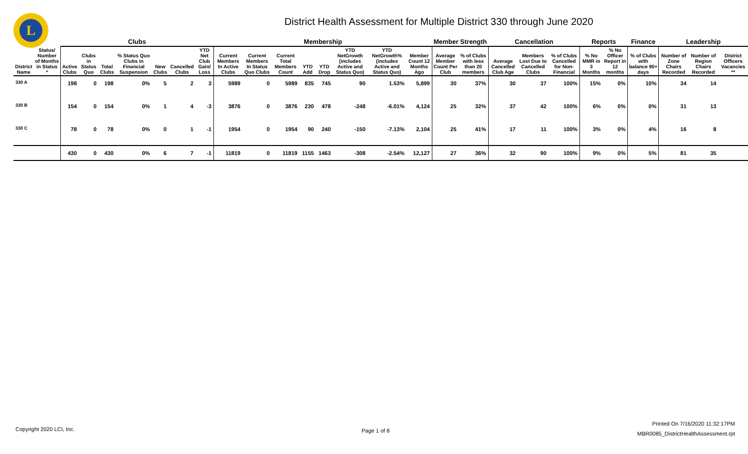L
District Health Assessment for Multiple District 330 through June 2020
| | | Clubs | | | | | | | Membership | | | | | | | | Member Strength | | Cancellation | | | Reports | | Finance | Leadership | | |
| --- | --- | --- | --- | --- | --- | --- | --- | --- | --- | --- | --- | --- | --- | --- | --- | --- | --- | --- | --- | --- | --- | --- | --- | --- | --- | --- | --- |
| District Name | Status/ Number of Months in Status * | Active Clubs | Clubs in Status Quo | Total Clubs | % Status Quo Clubs in Financial Suspension | New Clubs | Cancelled Clubs | YTD Net Club Gain/ Loss | Current Members In Active Clubs | Current Members In Status Quo Clubs | Current Total Members Count | YTD Add | YTD Drop | YTD NetGrowth (includes Active and Status Quo) | YTD NetGrowth% (includes Active and Status Quo) | Member Count 12 Months Ago | Average Member Count Per Club | % of Clubs with less than 20 members | Average Cancelled Club Age | Members Lost Due to Cancelled Clubs | % of Clubs Cancelled for Non-Financial | % No MMR in 3 Months | % No Officer Report in 12 months | % of Clubs with balance 90+ days | Number of Zone Chairs Recorded | Number of Region Chairs Recorded | District Officers Vacancies ** |
| 330 A | | 198 | 0 | 198 | 0% | 5 | 2 | 3 | 5989 | 0 | 5989 | 835 | 745 | 90 | 1.53% | 5,899 | 30 | 37% | 30 | 37 | 100% | 15% | 0% | 10% | 34 | 14 | |
| 330 B | | 154 | 0 | 154 | 0% | 1 | 4 | -3 | 3876 | 0 | 3876 | 230 | 478 | -248 | -6.01% | 4,124 | 25 | 32% | 37 | 42 | 100% | 6% | 0% | 0% | 31 | 13 | |
| 330 C | | 78 | 0 | 78 | 0% | 0 | 1 | -1 | 1954 | 0 | 1954 | 90 | 240 | -150 | -7.13% | 2,104 | 25 | 41% | 17 | 11 | 100% | 3% | 0% | 4% | 16 | 8 | |
| | | 430 | 0 | 430 | 0% | 6 | 7 | -1 | 11819 | 0 | 11819 | 1155 | 1463 | -308 | -2.54% | 12,127 | 27 | 36% | 32 | 90 | 100% | 9% | 0% | 5% | 81 | 35 | |
Copyright 2020 LCI, Inc. Page 1 of 8
Printed On 7/16/2020 11:32:17PM
MBR0085_DistrictHealthAssessment.rpt